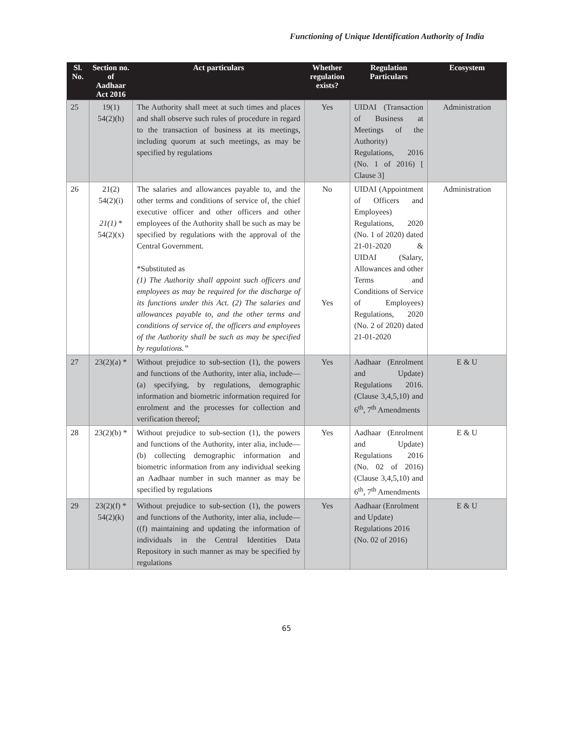Functioning of Unique Identification Authority of India
| Sl. No. | Section no. of Aadhaar Act 2016 | Act particulars | Whether regulation exists? | Regulation Particulars | Ecosystem |
| --- | --- | --- | --- | --- | --- |
| 25 | 19(1) 54(2)(h) | The Authority shall meet at such times and places and shall observe such rules of procedure in regard to the transaction of business at its meetings, including quorum at such meetings, as may be specified by regulations | Yes | UIDAI (Transaction of Business at Meetings of the Authority) Regulations, 2016 (No. 1 of 2016) [ Clause 3] | Administration |
| 26 | 21(2) 54(2)(i) 21(1) * 54(2)(x) | The salaries and allowances payable to, and the other terms and conditions of service of, the chief executive officer and other officers and other employees of the Authority shall be such as may be specified by regulations with the approval of the Central Government. *Substituted as (1) The Authority shall appoint such officers and employees as may be required for the discharge of its functions under this Act. (2) The salaries and allowances payable to, and the other terms and conditions of service of, the officers and employees of the Authority shall be such as may be specified by regulations.” | No Yes | UIDAI (Appointment of Officers and Employees) Regulations, 2020 (No. 1 of 2020) dated 21-01-2020 & UIDAI (Salary, Allowances and other Terms and Conditions of Service of Employees) Regulations, 2020 (No. 2 of 2020) dated 21-01-2020 | Administration |
| 27 | 23(2)(a) * | Without prejudice to sub-section (1), the powers and functions of the Authority, inter alia, include— (a) specifying, by regulations, demographic information and biometric information required for enrolment and the processes for collection and verification thereof; | Yes | Aadhaar (Enrolment and Update) Regulations 2016. (Clause 3,4,5,10) and 6<sup>th</sup>, 7<sup>th</sup> Amendments | E & U |
| 28 | 23(2)(b) * | Without prejudice to sub-section (1), the powers and functions of the Authority, inter alia, include—(b) collecting demographic information and biometric information from any individual seeking an Aadhaar number in such manner as may be specified by regulations | Yes | Aadhaar (Enrolment and Update) Regulations 2016 (No. 02 of 2016) (Clause 3,4,5,10) and 6<sup>th</sup>, 7<sup>th</sup> Amendments | E & U |
| 29 | 23(2)(f) * 54(2)(k) | Without prejudice to sub-section (1), the powers and functions of the Authority, inter alia, include—((f) maintaining and updating the information of individuals in the Central Identities Data Repository in such manner as may be specified by regulations | Yes | Aadhaar (Enrolment and Update) Regulations 2016 (No. 02 of 2016) | E & U |
65